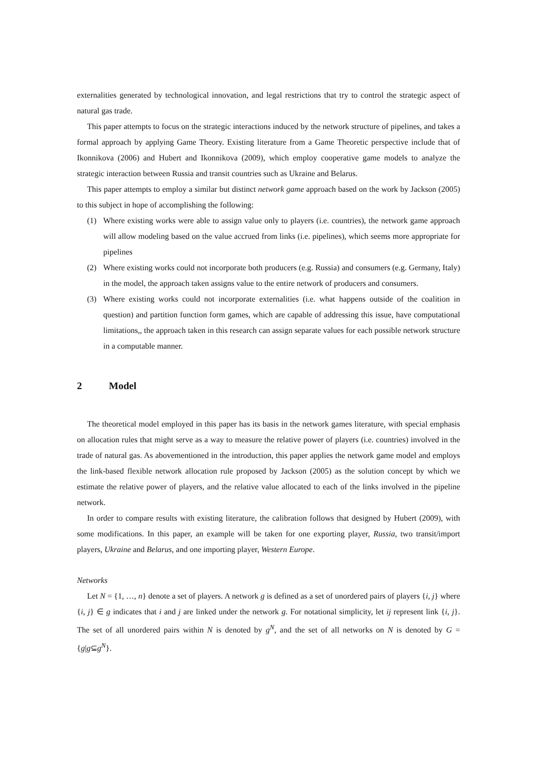externalities generated by technological innovation, and legal restrictions that try to control the strategic aspect of natural gas trade.
This paper attempts to focus on the strategic interactions induced by the network structure of pipelines, and takes a formal approach by applying Game Theory. Existing literature from a Game Theoretic perspective include that of Ikonnikova (2006) and Hubert and Ikonnikova (2009), which employ cooperative game models to analyze the strategic interaction between Russia and transit countries such as Ukraine and Belarus.
This paper attempts to employ a similar but distinct network game approach based on the work by Jackson (2005) to this subject in hope of accomplishing the following:
(1) Where existing works were able to assign value only to players (i.e. countries), the network game approach will allow modeling based on the value accrued from links (i.e. pipelines), which seems more appropriate for pipelines
(2) Where existing works could not incorporate both producers (e.g. Russia) and consumers (e.g. Germany, Italy) in the model, the approach taken assigns value to the entire network of producers and consumers.
(3) Where existing works could not incorporate externalities (i.e. what happens outside of the coalition in question) and partition function form games, which are capable of addressing this issue, have computational limitations,, the approach taken in this research can assign separate values for each possible network structure in a computable manner.
2 Model
The theoretical model employed in this paper has its basis in the network games literature, with special emphasis on allocation rules that might serve as a way to measure the relative power of players (i.e. countries) involved in the trade of natural gas. As abovementioned in the introduction, this paper applies the network game model and employs the link-based flexible network allocation rule proposed by Jackson (2005) as the solution concept by which we estimate the relative power of players, and the relative value allocated to each of the links involved in the pipeline network.
In order to compare results with existing literature, the calibration follows that designed by Hubert (2009), with some modifications. In this paper, an example will be taken for one exporting player, Russia, two transit/import players, Ukraine and Belarus, and one importing player, Western Europe.
Networks
Let N = {1, …, n} denote a set of players. A network g is defined as a set of unordered pairs of players {i, j} where {i, j} ∈ g indicates that i and j are linked under the network g. For notational simplicity, let ij represent link {i, j}. The set of all unordered pairs within N is denoted by g<sup>N</sup>, and the set of all networks on N is denoted by G = {g|g⊆g<sup>N</sup>}.